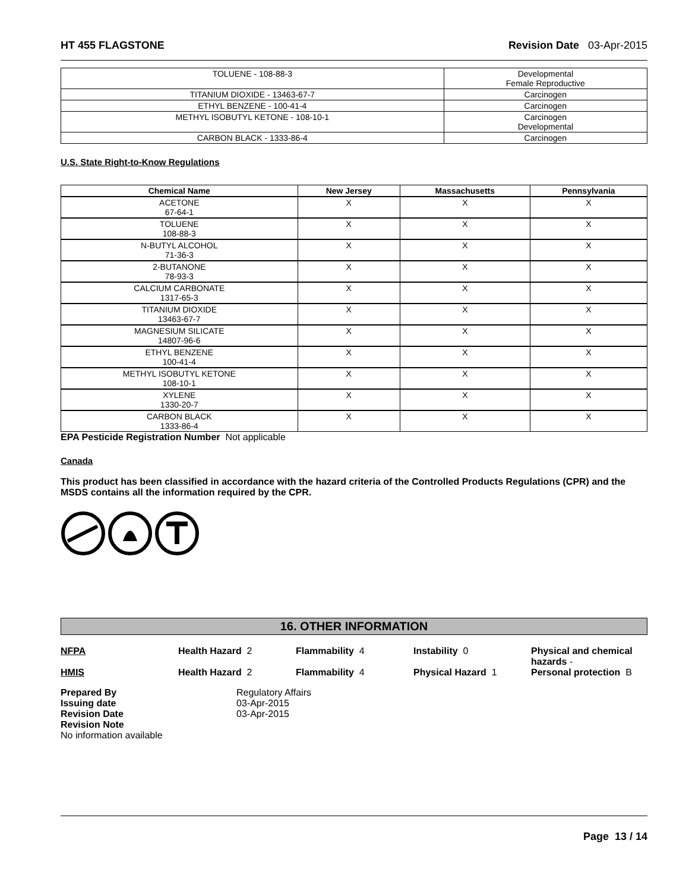HT 455 FLAGSTONE Revision Date 03-Apr-2015
| TOLUENE - 108-88-3 | Developmental Female Reproductive |
| TITANIUM DIOXIDE - 13463-67-7 | Carcinogen |
| ETHYL BENZENE - 100-41-4 | Carcinogen |
| METHYL ISOBUTYL KETONE - 108-10-1 | Carcinogen Developmental |
| CARBON BLACK - 1333-86-4 | Carcinogen |
U.S. State Right-to-Know Regulations
| Chemical Name | New Jersey | Massachusetts | Pennsylvania |
| --- | --- | --- | --- |
| ACETONE 67-64-1 | X | X | X |
| TOLUENE 108-88-3 | X | X | X |
| N-BUTYL ALCOHOL 71-36-3 | X | X | X |
| 2-BUTANONE 78-93-3 | X | X | X |
| CALCIUM CARBONATE 1317-65-3 | X | X | X |
| TITANIUM DIOXIDE 13463-67-7 | X | X | X |
| MAGNESIUM SILICATE 14807-96-6 | X | X | X |
| ETHYL BENZENE 100-41-4 | X | X | X |
| METHYL ISOBUTYL KETONE 108-10-1 | X | X | X |
| XYLENE 1330-20-7 | X | X | X |
| CARBON BLACK 1333-86-4 | X | X | X |
EPA Pesticide Registration Number Not applicable
Canada
This product has been classified in accordance with the hazard criteria of the Controlled Products Regulations (CPR) and the MSDS contains all the information required by the CPR.
16. OTHER INFORMATION
NFPA Health Hazard 2 Flammability 4 Instability 0 Physical and chemical hazards -
HMIS Health Hazard 2 Flammability 4 Physical Hazard 1 Personal protection B
Prepared By Regulatory Affairs Issuing date 03-Apr-2015 Revision Date 03-Apr-2015 Revision Note
No information available
Page 13 / 14